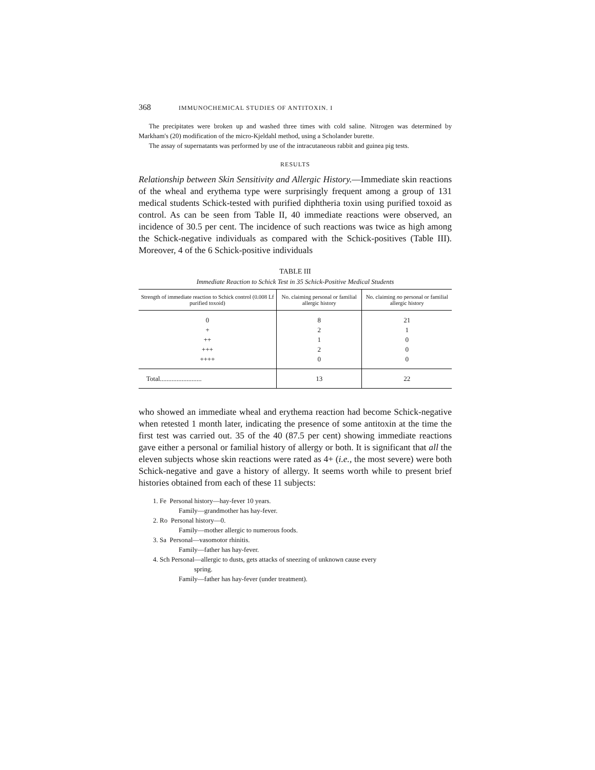368 IMMUNOCHEMICAL STUDIES OF ANTITOXIN. I
The precipitates were broken up and washed three times with cold saline. Nitrogen was determined by Markham's (20) modification of the micro-Kjeldahl method, using a Scholander burette.
The assay of supernatants was performed by use of the intracutaneous rabbit and guinea pig tests.
RESULTS
Relationship between Skin Sensitivity and Allergic History.—Immediate skin reactions of the wheal and erythema type were surprisingly frequent among a group of 131 medical students Schick-tested with purified diphtheria toxin using purified toxoid as control. As can be seen from Table II, 40 immediate reactions were observed, an incidence of 30.5 per cent. The incidence of such reactions was twice as high among the Schick-negative individuals as compared with the Schick-positives (Table III). Moreover, 4 of the 6 Schick-positive individuals
TABLE III
Immediate Reaction to Schick Test in 35 Schick-Positive Medical Students
| Strength of immediate reaction to Schick control (0.008 Lf purified toxoid) | No. claiming personal or familial allergic history | No. claiming no personal or familial allergic history |
| --- | --- | --- |
| 0 | 8 | 21 |
| + | 2 | 1 |
| ++ | 1 | 0 |
| +++ | 2 | 0 |
| ++++ | 0 | 0 |
| Total......................... | 13 | 22 |
who showed an immediate wheal and erythema reaction had become Schick-negative when retested 1 month later, indicating the presence of some antitoxin at the time the first test was carried out. 35 of the 40 (87.5 per cent) showing immediate reactions gave either a personal or familial history of allergy or both. It is significant that all the eleven subjects whose skin reactions were rated as 4+ (i.e., the most severe) were both Schick-negative and gave a history of allergy. It seems worth while to present brief histories obtained from each of these 11 subjects:
1. Fe Personal history—hay-fever 10 years.
Family—grandmother has hay-fever.
2. Ro Personal history—0.
Family—mother allergic to numerous foods.
3. Sa Personal—vasomotor rhinitis.
Family—father has hay-fever.
4. Sch Personal—allergic to dusts, gets attacks of sneezing of unknown cause every
spring.
Family—father has hay-fever (under treatment).